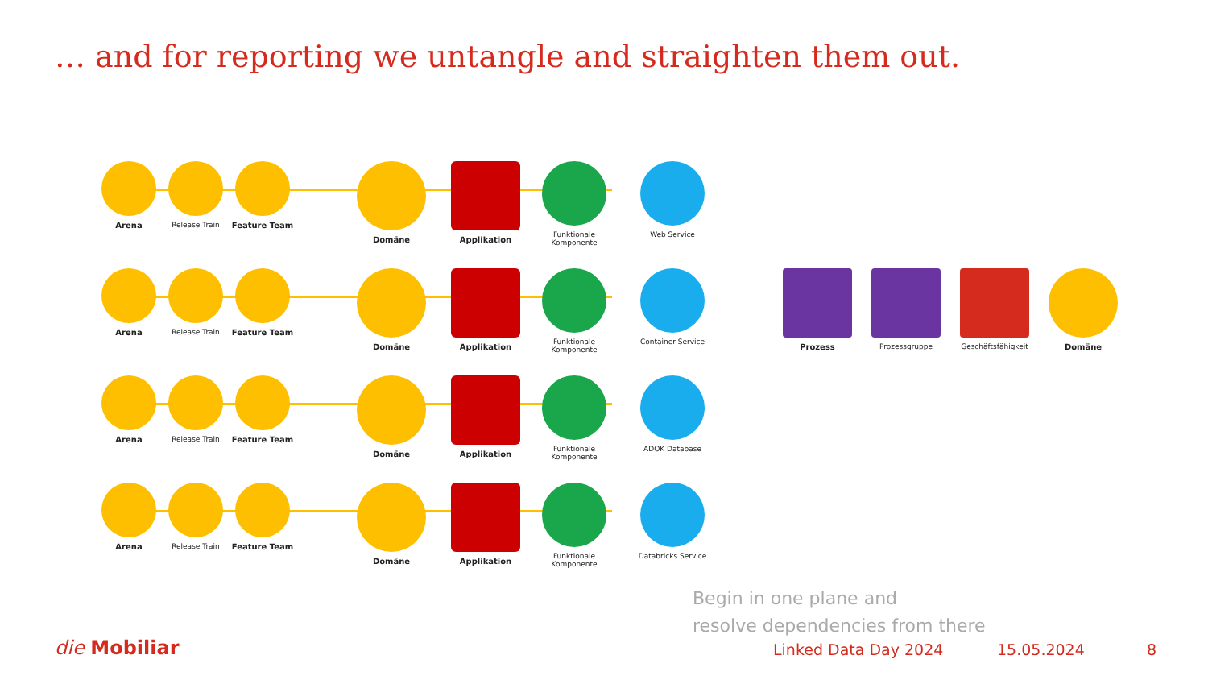… and for reporting we untangle and straighten them out.
Arena Release Train Feature Team Domäne Applikation Funktionale Komponente
Web Service
Arena Release Train Feature Team Domäne Applikation Funktionale Komponente
Container Service Prozess Prozessgruppe Geschäftsfähigkeit Domäne
Arena Release Train Feature Team Domäne Applikation Funktionale Komponente
ADOK Database
Arena Release Train Feature Team Domäne Applikation Funktionale Komponente
Databricks Service
Begin in one plane and
resolve dependencies from there
die Mobiliar Linked Data Day 2024 15.05.2024 8